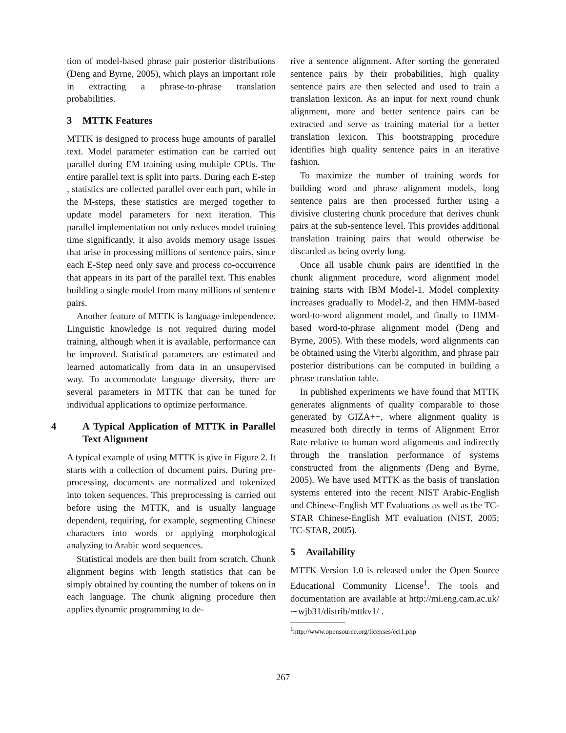tion of model-based phrase pair posterior distributions (Deng and Byrne, 2005), which plays an important role in extracting a phrase-to-phrase translation probabilities.
3 MTTK Features
MTTK is designed to process huge amounts of parallel text. Model parameter estimation can be carried out parallel during EM training using multiple CPUs. The entire parallel text is split into parts. During each E-step , statistics are collected parallel over each part, while in the M-steps, these statistics are merged together to update model parameters for next iteration. This parallel implementation not only reduces model training time significantly, it also avoids memory usage issues that arise in processing millions of sentence pairs, since each E-Step need only save and process co-occurrence that appears in its part of the parallel text. This enables building a single model from many millions of sentence pairs.
Another feature of MTTK is language independence. Linguistic knowledge is not required during model training, although when it is available, performance can be improved. Statistical parameters are estimated and learned automatically from data in an unsupervised way. To accommodate language diversity, there are several parameters in MTTK that can be tuned for individual applications to optimize performance.
4 A Typical Application of MTTK in Parallel Text Alignment
A typical example of using MTTK is give in Figure 2. It starts with a collection of document pairs. During pre-processing, documents are normalized and tokenized into token sequences. This preprocessing is carried out before using the MTTK, and is usually language dependent, requiring, for example, segmenting Chinese characters into words or applying morphological analyzing to Arabic word sequences.
Statistical models are then built from scratch. Chunk alignment begins with length statistics that can be simply obtained by counting the number of tokens on in each language. The chunk aligning procedure then applies dynamic programming to de-
rive a sentence alignment. After sorting the generated sentence pairs by their probabilities, high quality sentence pairs are then selected and used to train a translation lexicon. As an input for next round chunk alignment, more and better sentence pairs can be extracted and serve as training material for a better translation lexicon. This bootstrapping procedure identifies high quality sentence pairs in an iterative fashion.
To maximize the number of training words for building word and phrase alignment models, long sentence pairs are then processed further using a divisive clustering chunk procedure that derives chunk pairs at the sub-sentence level. This provides additional translation training pairs that would otherwise be discarded as being overly long.
Once all usable chunk pairs are identified in the chunk alignment procedure, word alignment model training starts with IBM Model-1. Model complexity increases gradually to Model-2, and then HMM-based word-to-word alignment model, and finally to HMM-based word-to-phrase alignment model (Deng and Byrne, 2005). With these models, word alignments can be obtained using the Viterbi algorithm, and phrase pair posterior distributions can be computed in building a phrase translation table.
In published experiments we have found that MTTK generates alignments of quality comparable to those generated by GIZA++, where alignment quality is measured both directly in terms of Alignment Error Rate relative to human word alignments and indirectly through the translation performance of systems constructed from the alignments (Deng and Byrne, 2005). We have used MTTK as the basis of translation systems entered into the recent NIST Arabic-English and Chinese-English MT Evaluations as well as the TC-STAR Chinese-English MT evaluation (NIST, 2005; TC-STAR, 2005).
5 Availability
MTTK Version 1.0 is released under the Open Source Educational Community License<sup>1</sup>. The tools and documentation are available at http://mi.eng.cam.ac.uk/∼wjb31/distrib/mttkv1/ .
<sup>1</sup> http://www.opensource.org/licenses/ecl1.php
267